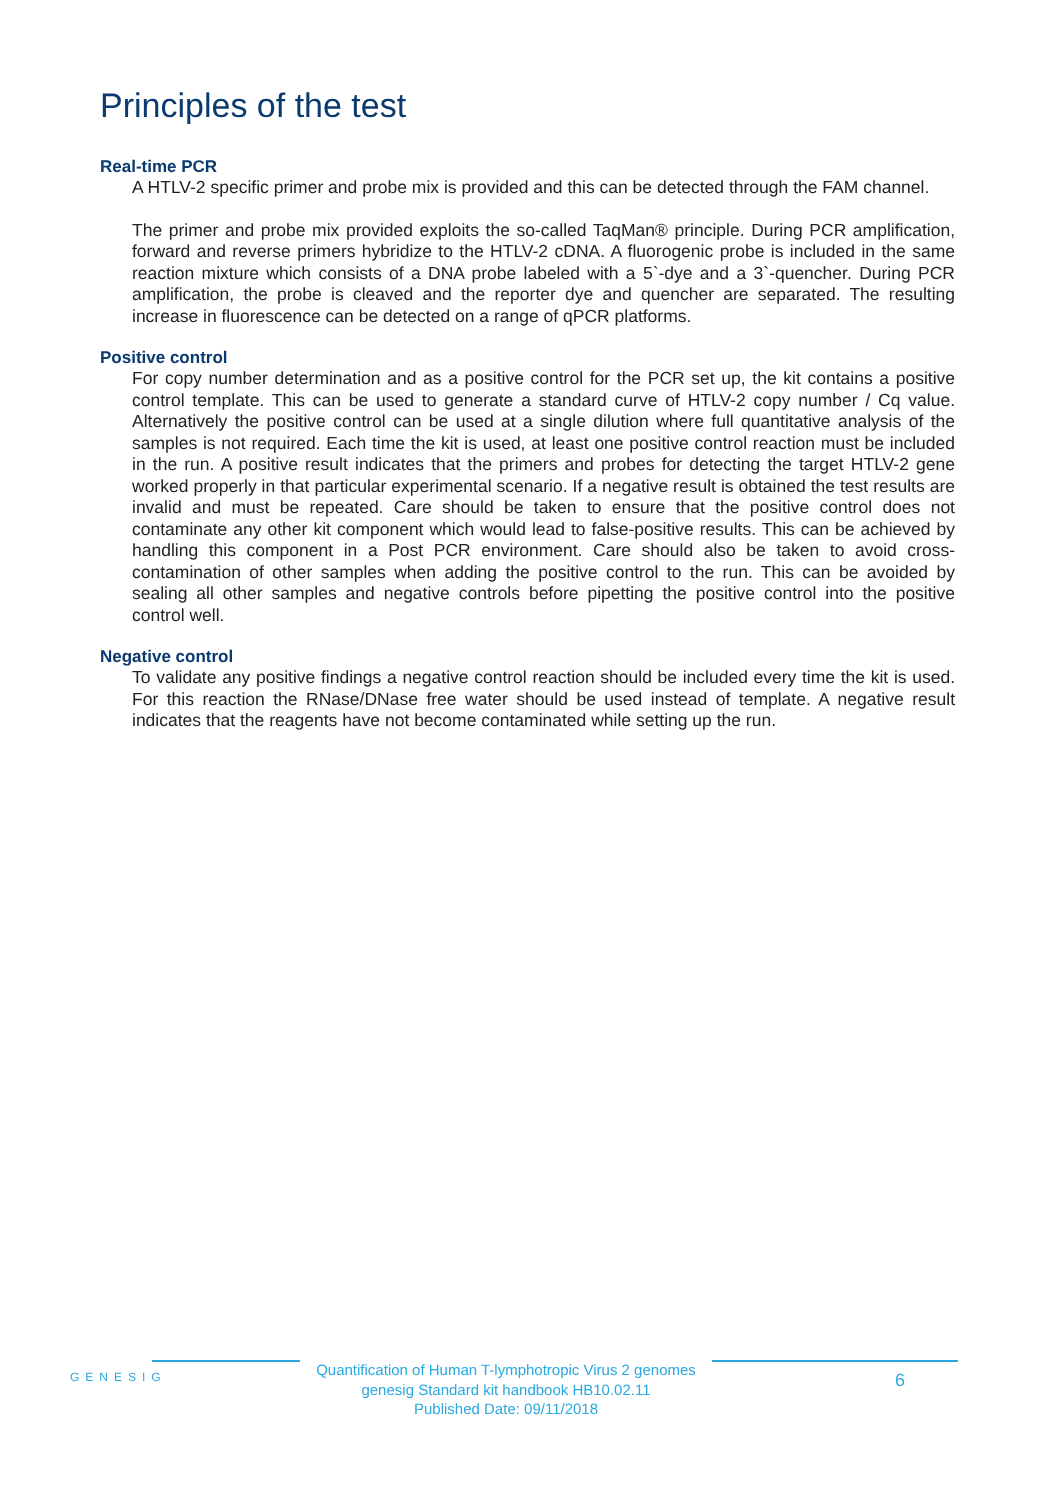Principles of the test
Real-time PCR
A HTLV-2 specific primer and probe mix is provided and this can be detected through the FAM channel.
The primer and probe mix provided exploits the so-called TaqMan® principle. During PCR amplification, forward and reverse primers hybridize to the HTLV-2 cDNA. A fluorogenic probe is included in the same reaction mixture which consists of a DNA probe labeled with a 5`-dye and a 3`-quencher. During PCR amplification, the probe is cleaved and the reporter dye and quencher are separated. The resulting increase in fluorescence can be detected on a range of qPCR platforms.
Positive control
For copy number determination and as a positive control for the PCR set up, the kit contains a positive control template. This can be used to generate a standard curve of HTLV-2 copy number / Cq value. Alternatively the positive control can be used at a single dilution where full quantitative analysis of the samples is not required. Each time the kit is used, at least one positive control reaction must be included in the run. A positive result indicates that the primers and probes for detecting the target HTLV-2 gene worked properly in that particular experimental scenario. If a negative result is obtained the test results are invalid and must be repeated. Care should be taken to ensure that the positive control does not contaminate any other kit component which would lead to false-positive results. This can be achieved by handling this component in a Post PCR environment. Care should also be taken to avoid cross-contamination of other samples when adding the positive control to the run. This can be avoided by sealing all other samples and negative controls before pipetting the positive control into the positive control well.
Negative control
To validate any positive findings a negative control reaction should be included every time the kit is used. For this reaction the RNase/DNase free water should be used instead of template. A negative result indicates that the reagents have not become contaminated while setting up the run.
GENESIG
Quantification of Human T-lymphotropic Virus 2 genomes
genesig Standard kit handbook HB10.02.11
Published Date: 09/11/2018
6